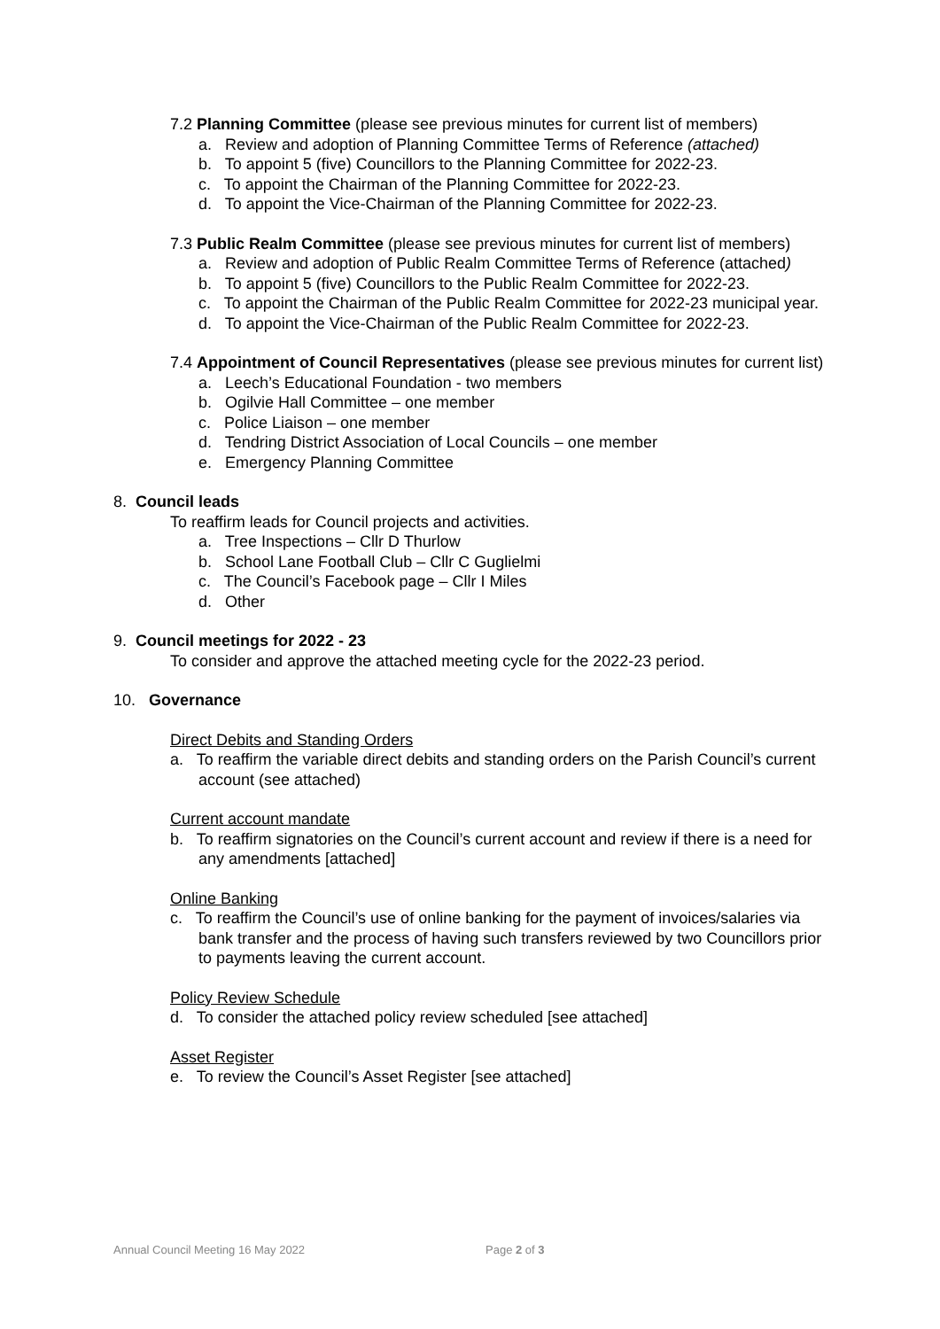7.2 Planning Committee (please see previous minutes for current list of members)
a. Review and adoption of Planning Committee Terms of Reference (attached)
b. To appoint 5 (five) Councillors to the Planning Committee for 2022-23.
c. To appoint the Chairman of the Planning Committee for 2022-23.
d. To appoint the Vice-Chairman of the Planning Committee for 2022-23.
7.3 Public Realm Committee (please see previous minutes for current list of members)
a. Review and adoption of Public Realm Committee Terms of Reference (attached)
b. To appoint 5 (five) Councillors to the Public Realm Committee for 2022-23.
c. To appoint the Chairman of the Public Realm Committee for 2022-23 municipal year.
d. To appoint the Vice-Chairman of the Public Realm Committee for 2022-23.
7.4 Appointment of Council Representatives (please see previous minutes for current list)
a. Leech’s Educational Foundation - two members
b. Ogilvie Hall Committee – one member
c. Police Liaison – one member
d. Tendring District Association of Local Councils – one member
e. Emergency Planning Committee
8. Council leads
To reaffirm leads for Council projects and activities.
a. Tree Inspections – Cllr D Thurlow
b. School Lane Football Club – Cllr C Guglielmi
c. The Council’s Facebook page – Cllr I Miles
d. Other
9. Council meetings for 2022 - 23
To consider and approve the attached meeting cycle for the 2022-23 period.
10. Governance
Direct Debits and Standing Orders
a. To reaffirm the variable direct debits and standing orders on the Parish Council’s current account (see attached)
Current account mandate
b. To reaffirm signatories on the Council’s current account and review if there is a need for any amendments [attached]
Online Banking
c. To reaffirm the Council’s use of online banking for the payment of invoices/salaries via bank transfer and the process of having such transfers reviewed by two Councillors prior to payments leaving the current account.
Policy Review Schedule
d. To consider the attached policy review scheduled [see attached]
Asset Register
e. To review the Council’s Asset Register [see attached]
Annual Council Meeting 16 May 2022 Page 2 of 3